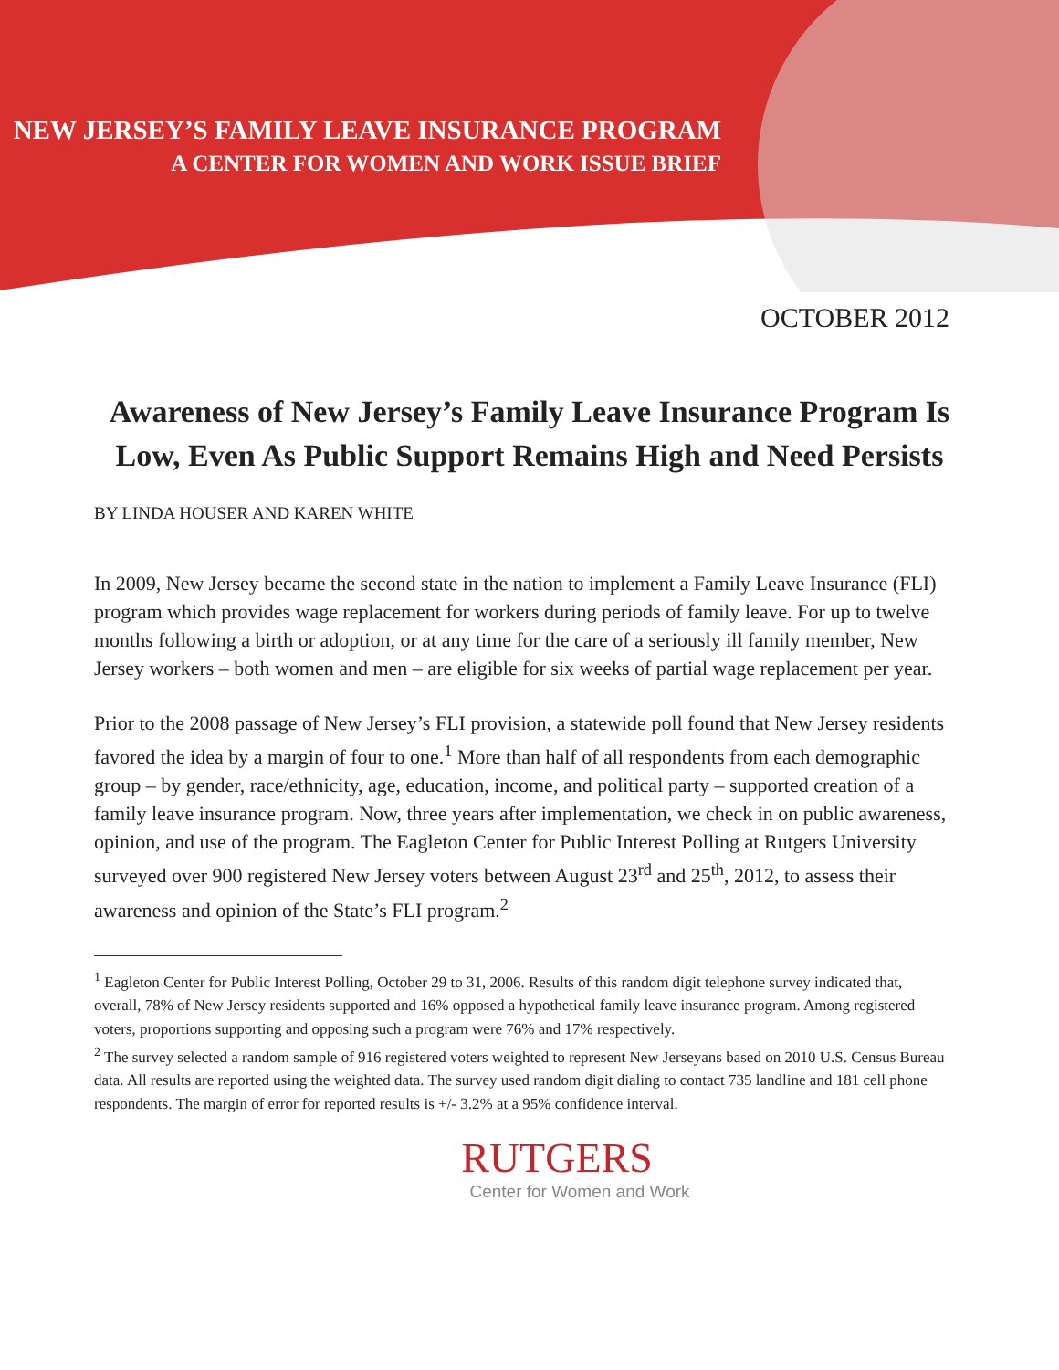NEW JERSEY’S FAMILY LEAVE INSURANCE PROGRAM
A CENTER FOR WOMEN AND WORK ISSUE BRIEF
OCTOBER 2012
Awareness of New Jersey’s Family Leave Insurance Program Is Low, Even As Public Support Remains High and Need Persists
BY LINDA HOUSER AND KAREN WHITE
In 2009, New Jersey became the second state in the nation to implement a Family Leave Insurance (FLI) program which provides wage replacement for workers during periods of family leave. For up to twelve months following a birth or adoption, or at any time for the care of a seriously ill family member, New Jersey workers – both women and men – are eligible for six weeks of partial wage replacement per year.
Prior to the 2008 passage of New Jersey’s FLI provision, a statewide poll found that New Jersey residents favored the idea by a margin of four to one.<sup>1</sup> More than half of all respondents from each demographic group – by gender, race/ethnicity, age, education, income, and political party – supported creation of a family leave insurance program. Now, three years after implementation, we check in on public awareness, opinion, and use of the program. The Eagleton Center for Public Interest Polling at Rutgers University surveyed over 900 registered New Jersey voters between August 23<sup>rd</sup> and 25<sup>th</sup>, 2012, to assess their awareness and opinion of the State’s FLI program.<sup>2</sup>
<sup>1</sup> Eagleton Center for Public Interest Polling, October 29 to 31, 2006. Results of this random digit telephone survey indicated that, overall, 78% of New Jersey residents supported and 16% opposed a hypothetical family leave insurance program. Among registered voters, proportions supporting and opposing such a program were 76% and 17% respectively.
<sup>2</sup> The survey selected a random sample of 916 registered voters weighted to represent New Jerseyans based on 2010 U.S. Census Bureau data. All results are reported using the weighted data. The survey used random digit dialing to contact 735 landline and 181 cell phone respondents. The margin of error for reported results is +/- 3.2% at a 95% confidence interval.
RUTGERS
Center for Women and Work